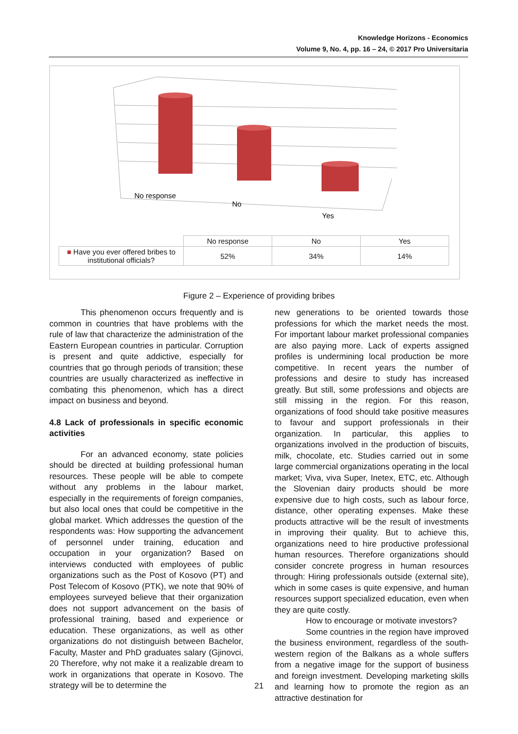Knowledge Horizons - Economics
Volume 9, No. 4, pp. 16 – 24, © 2017 Pro Universitaria
No response
No
Yes
| | No response | No | Yes |
| ■ Have you ever offered bribes to institutional officials? | 52% | 34% | 14% |
Figure 2 – Experience of providing bribes
This phenomenon occurs frequently and is common in countries that have problems with the rule of law that characterize the administration of the Eastern European countries in particular. Corruption is present and quite addictive, especially for countries that go through periods of transition; these countries are usually characterized as ineffective in combating this phenomenon, which has a direct impact on business and beyond.
4.8 Lack of professionals in specific economic activities
For an advanced economy, state policies should be directed at building professional human resources. These people will be able to compete without any problems in the labour market, especially in the requirements of foreign companies, but also local ones that could be competitive in the global market. Which addresses the question of the respondents was: How supporting the advancement of personnel under training, education and occupation in your organization? Based on interviews conducted with employees of public organizations such as the Post of Kosovo (PT) and Post Telecom of Kosovo (PTK), we note that 90% of employees surveyed believe that their organization does not support advancement on the basis of professional training, based and experience or education. These organizations, as well as other organizations do not distinguish between Bachelor, Faculty, Master and PhD graduates salary (Gjinovci, 20 Therefore, why not make it a realizable dream to work in organizations that operate in Kosovo. The strategy will be to determine the
new generations to be oriented towards those professions for which the market needs the most. For important labour market professional companies are also paying more. Lack of experts assigned profiles is undermining local production be more competitive. In recent years the number of professions and desire to study has increased greatly. But still, some professions and objects are still missing in the region. For this reason, organizations of food should take positive measures to favour and support professionals in their organization. In particular, this applies to organizations involved in the production of biscuits, milk, chocolate, etc. Studies carried out in some large commercial organizations operating in the local market; Viva, viva Super, Inetex, ETC, etc. Although the Slovenian dairy products should be more expensive due to high costs, such as labour force, distance, other operating expenses. Make these products attractive will be the result of investments in improving their quality. But to achieve this, organizations need to hire productive professional human resources. Therefore organizations should consider concrete progress in human resources through: Hiring professionals outside (external site), which in some cases is quite expensive, and human resources support specialized education, even when they are quite costly.
How to encourage or motivate investors?
Some countries in the region have improved the business environment, regardless of the south-western region of the Balkans as a whole suffers from a negative image for the support of business and foreign investment. Developing marketing skills and learning how to promote the region as an attractive destination for
21